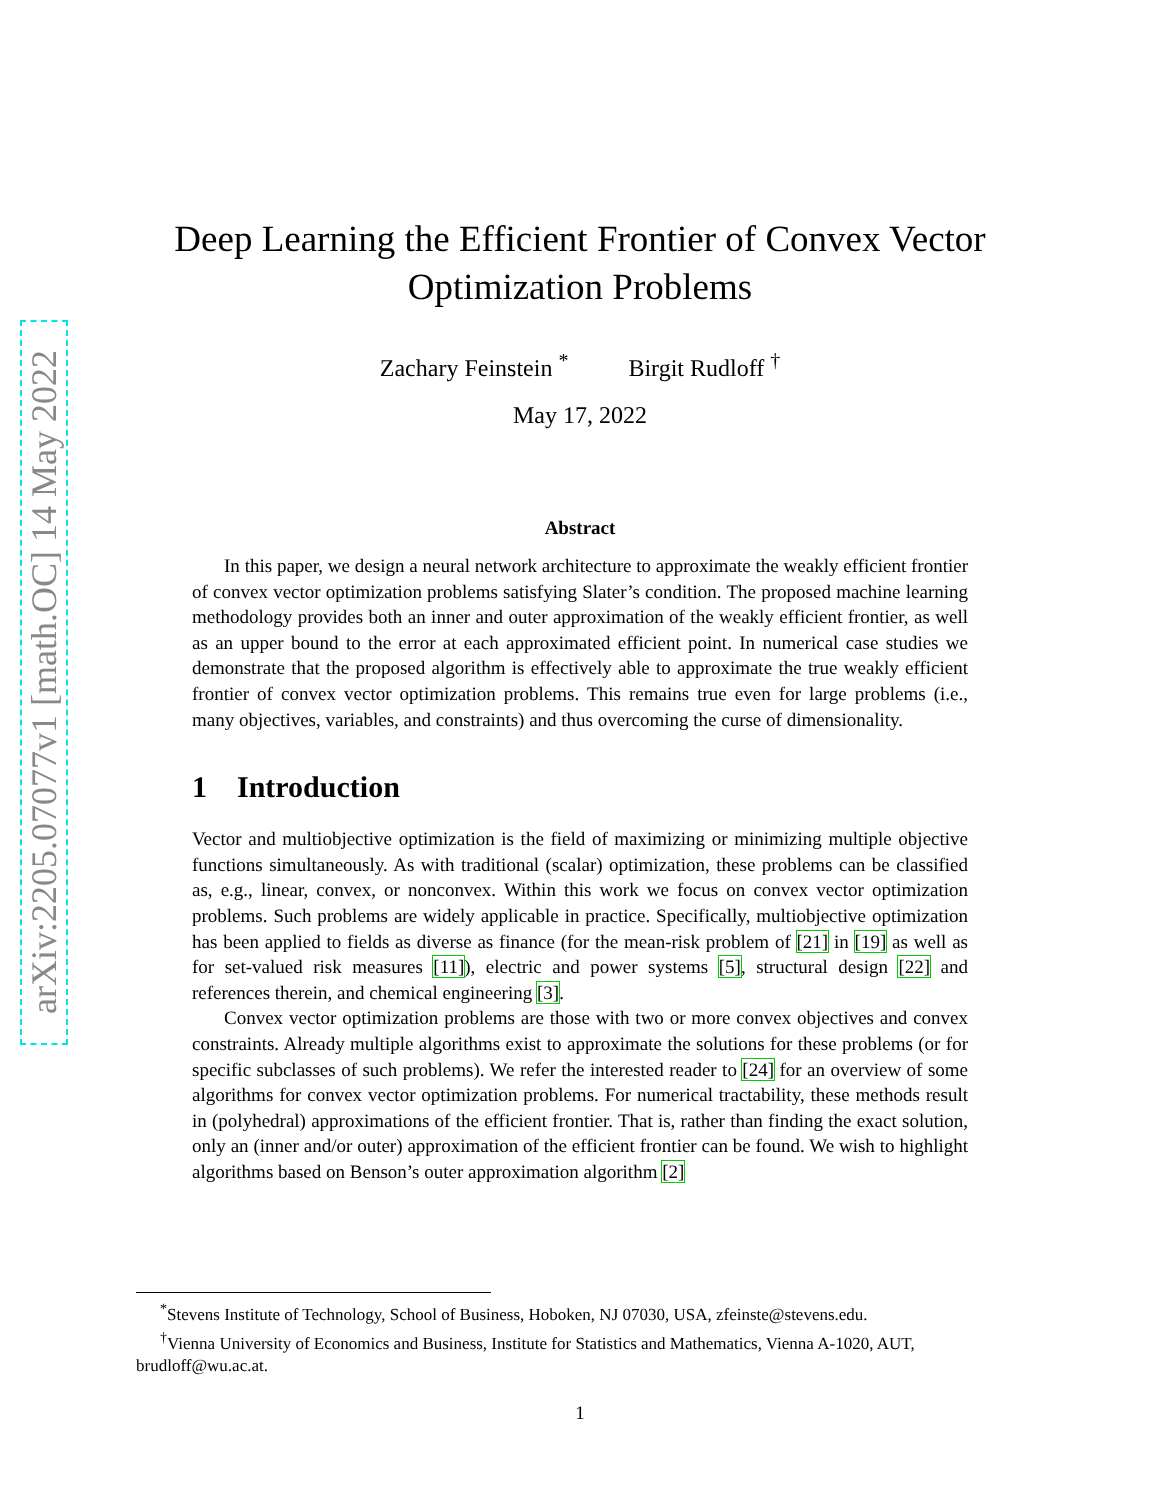arXiv:2205.07077v1 [math.OC] 14 May 2022
Deep Learning the Efficient Frontier of Convex Vector Optimization Problems
Zachary Feinstein <sup>*</sup> Birgit Rudloff <sup>†</sup>
May 17, 2022
Abstract
In this paper, we design a neural network architecture to approximate the weakly efficient frontier of convex vector optimization problems satisfying Slater’s condition. The proposed machine learning methodology provides both an inner and outer approximation of the weakly efficient frontier, as well as an upper bound to the error at each approximated efficient point. In numerical case studies we demonstrate that the proposed algorithm is effectively able to approximate the true weakly efficient frontier of convex vector optimization problems. This remains true even for large problems (i.e., many objectives, variables, and constraints) and thus overcoming the curse of dimensionality.
1 Introduction
Vector and multiobjective optimization is the field of maximizing or minimizing multiple objective functions simultaneously. As with traditional (scalar) optimization, these problems can be classified as, e.g., linear, convex, or nonconvex. Within this work we focus on convex vector optimization problems. Such problems are widely applicable in practice. Specifically, multiobjective optimization has been applied to fields as diverse as finance (for the mean-risk problem of [21] in [19] as well as for set-valued risk measures [11]), electric and power systems [5], structural design [22] and references therein, and chemical engineering [3].
Convex vector optimization problems are those with two or more convex objectives and convex constraints. Already multiple algorithms exist to approximate the solutions for these problems (or for specific subclasses of such problems). We refer the interested reader to [24] for an overview of some algorithms for convex vector optimization problems. For numerical tractability, these methods result in (polyhedral) approximations of the efficient frontier. That is, rather than finding the exact solution, only an (inner and/or outer) approximation of the efficient frontier can be found. We wish to highlight algorithms based on Benson’s outer approximation algorithm [2]
<sup>*</sup> Stevens Institute of Technology, School of Business, Hoboken, NJ 07030, USA, zfeinste@stevens.edu.
<sup>†</sup> Vienna University of Economics and Business, Institute for Statistics and Mathematics, Vienna A-1020, AUT, brudloff@wu.ac.at.
1